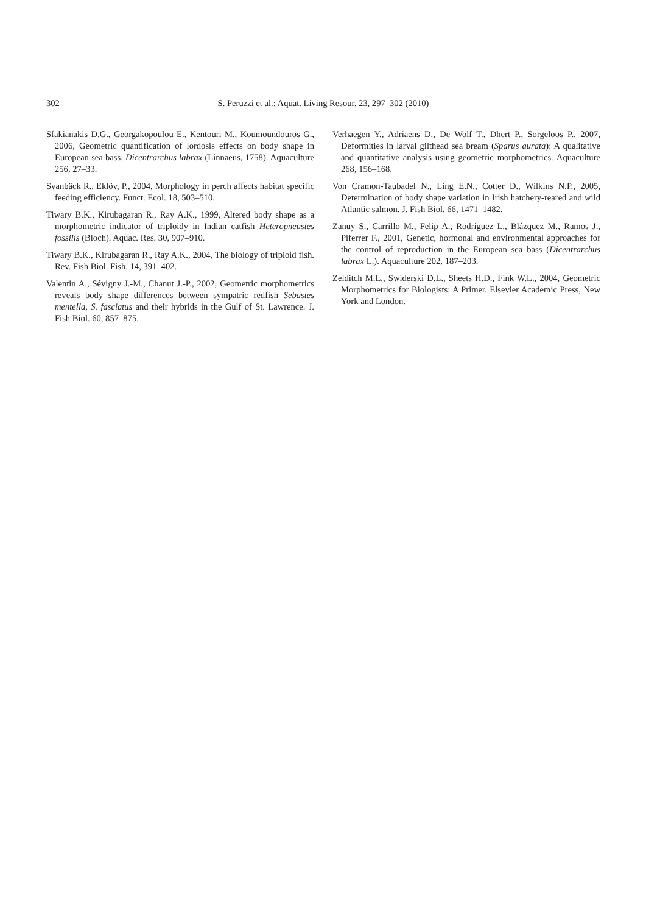302 S. Peruzzi et al.: Aquat. Living Resour. 23, 297–302 (2010)
Sfakianakis D.G., Georgakopoulou E., Kentouri M., Koumoundouros G., 2006, Geometric quantification of lordosis effects on body shape in European sea bass, Dicentrarchus labrax (Linnaeus, 1758). Aquaculture 256, 27–33.
Svanbäck R., Eklöv, P., 2004, Morphology in perch affects habitat specific feeding efficiency. Funct. Ecol. 18, 503–510.
Tiwary B.K., Kirubagaran R., Ray A.K., 1999, Altered body shape as a morphometric indicator of triploidy in Indian catfish Heteropneustes fossilis (Bloch). Aquac. Res. 30, 907–910.
Tiwary B.K., Kirubagaran R., Ray A.K., 2004, The biology of triploid fish. Rev. Fish Biol. Fish. 14, 391–402.
Valentin A., Sévigny J.-M., Chanut J.-P., 2002, Geometric morphometrics reveals body shape differences between sympatric redfish Sebastes mentella, S. fasciatus and their hybrids in the Gulf of St. Lawrence. J. Fish Biol. 60, 857–875.
Verhaegen Y., Adriaens D., De Wolf T., Dhert P., Sorgeloos P., 2007, Deformities in larval gilthead sea bream (Sparus aurata): A qualitative and quantitative analysis using geometric morphometrics. Aquaculture 268, 156–168.
Von Cramon-Taubadel N., Ling E.N., Cotter D., Wilkins N.P., 2005, Determination of body shape variation in Irish hatchery-reared and wild Atlantic salmon. J. Fish Biol. 66, 1471–1482.
Zanuy S., Carrillo M., Felip A., Rodríguez L., Blázquez M., Ramos J., Piferrer F., 2001, Genetic, hormonal and environmental approaches for the control of reproduction in the European sea bass (Dicentrarchus labrax L.). Aquaculture 202, 187–203.
Zelditch M.L., Swiderski D.L., Sheets H.D., Fink W.L., 2004, Geometric Morphometrics for Biologists: A Primer. Elsevier Academic Press, New York and London.